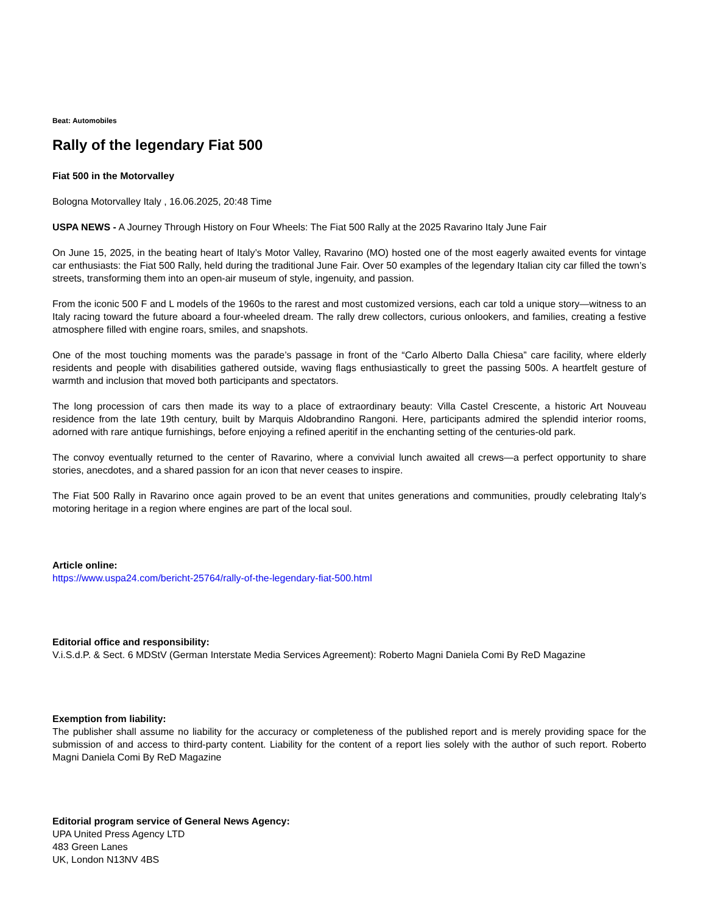Beat: Automobiles
Rally of the legendary Fiat 500
Fiat 500 in the Motorvalley
Bologna Motorvalley Italy , 16.06.2025, 20:48 Time
USPA NEWS - A Journey Through History on Four Wheels: The Fiat 500 Rally at the 2025 Ravarino Italy June Fair
On June 15, 2025, in the beating heart of Italy’s Motor Valley, Ravarino (MO) hosted one of the most eagerly awaited events for vintage car enthusiasts: the Fiat 500 Rally, held during the traditional June Fair. Over 50 examples of the legendary Italian city car filled the town’s streets, transforming them into an open-air museum of style, ingenuity, and passion.
From the iconic 500 F and L models of the 1960s to the rarest and most customized versions, each car told a unique story—witness to an Italy racing toward the future aboard a four-wheeled dream. The rally drew collectors, curious onlookers, and families, creating a festive atmosphere filled with engine roars, smiles, and snapshots.
One of the most touching moments was the parade’s passage in front of the “Carlo Alberto Dalla Chiesa” care facility, where elderly residents and people with disabilities gathered outside, waving flags enthusiastically to greet the passing 500s. A heartfelt gesture of warmth and inclusion that moved both participants and spectators.
The long procession of cars then made its way to a place of extraordinary beauty: Villa Castel Crescente, a historic Art Nouveau residence from the late 19th century, built by Marquis Aldobrandino Rangoni. Here, participants admired the splendid interior rooms, adorned with rare antique furnishings, before enjoying a refined aperitif in the enchanting setting of the centuries-old park.
The convoy eventually returned to the center of Ravarino, where a convivial lunch awaited all crews—a perfect opportunity to share stories, anecdotes, and a shared passion for an icon that never ceases to inspire.
The Fiat 500 Rally in Ravarino once again proved to be an event that unites generations and communities, proudly celebrating Italy’s motoring heritage in a region where engines are part of the local soul.
Article online:
https://www.uspa24.com/bericht-25764/rally-of-the-legendary-fiat-500.html
Editorial office and responsibility:
V.i.S.d.P. & Sect. 6 MDStV (German Interstate Media Services Agreement): Roberto Magni Daniela Comi By ReD Magazine
Exemption from liability:
The publisher shall assume no liability for the accuracy or completeness of the published report and is merely providing space for the submission of and access to third-party content. Liability for the content of a report lies solely with the author of such report. Roberto Magni Daniela Comi By ReD Magazine
Editorial program service of General News Agency:
UPA United Press Agency LTD
483 Green Lanes
UK, London N13NV 4BS